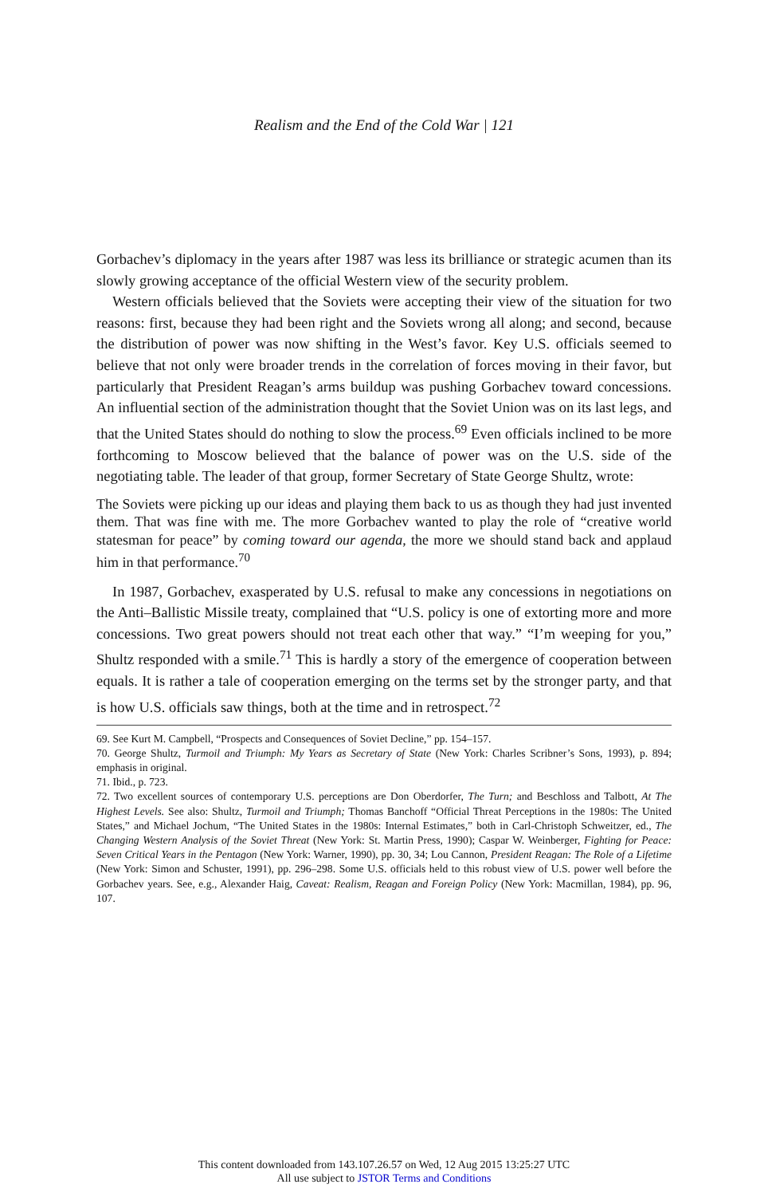Realism and the End of the Cold War | 121
Gorbachev’s diplomacy in the years after 1987 was less its brilliance or strategic acumen than its slowly growing acceptance of the official Western view of the security problem.
Western officials believed that the Soviets were accepting their view of the situation for two reasons: first, because they had been right and the Soviets wrong all along; and second, because the distribution of power was now shifting in the West’s favor. Key U.S. officials seemed to believe that not only were broader trends in the correlation of forces moving in their favor, but particularly that President Reagan’s arms buildup was pushing Gorbachev toward concessions. An influential section of the administration thought that the Soviet Union was on its last legs, and that the United States should do nothing to slow the process.<sup>69</sup> Even officials inclined to be more forthcoming to Moscow believed that the balance of power was on the U.S. side of the negotiating table. The leader of that group, former Secretary of State George Shultz, wrote:
The Soviets were picking up our ideas and playing them back to us as though they had just invented them. That was fine with me. The more Gorbachev wanted to play the role of “creative world statesman for peace” by coming toward our agenda, the more we should stand back and applaud him in that performance.<sup>70</sup>
In 1987, Gorbachev, exasperated by U.S. refusal to make any concessions in negotiations on the Anti–Ballistic Missile treaty, complained that “U.S. policy is one of extorting more and more concessions. Two great powers should not treat each other that way.” “I’m weeping for you,” Shultz responded with a smile.<sup>71</sup> This is hardly a story of the emergence of cooperation between equals. It is rather a tale of cooperation emerging on the terms set by the stronger party, and that is how U.S. officials saw things, both at the time and in retrospect.<sup>72</sup>
69. See Kurt M. Campbell, “Prospects and Consequences of Soviet Decline,” pp. 154–157.
70. George Shultz, Turmoil and Triumph: My Years as Secretary of State (New York: Charles Scribner’s Sons, 1993), p. 894; emphasis in original.
71. Ibid., p. 723.
72. Two excellent sources of contemporary U.S. perceptions are Don Oberdorfer, The Turn; and Beschloss and Talbott, At The Highest Levels. See also: Shultz, Turmoil and Triumph; Thomas Banchoff “Official Threat Perceptions in the 1980s: The United States,” and Michael Jochum, “The United States in the 1980s: Internal Estimates,” both in Carl-Christoph Schweitzer, ed., The Changing Western Analysis of the Soviet Threat (New York: St. Martin Press, 1990); Caspar W. Weinberger, Fighting for Peace: Seven Critical Years in the Pentagon (New York: Warner, 1990), pp. 30, 34; Lou Cannon, President Reagan: The Role of a Lifetime (New York: Simon and Schuster, 1991), pp. 296–298. Some U.S. officials held to this robust view of U.S. power well before the Gorbachev years. See, e.g., Alexander Haig, Caveat: Realism, Reagan and Foreign Policy (New York: Macmillan, 1984), pp. 96, 107.
This content downloaded from 143.107.26.57 on Wed, 12 Aug 2015 13:25:27 UTC
All use subject to JSTOR Terms and Conditions